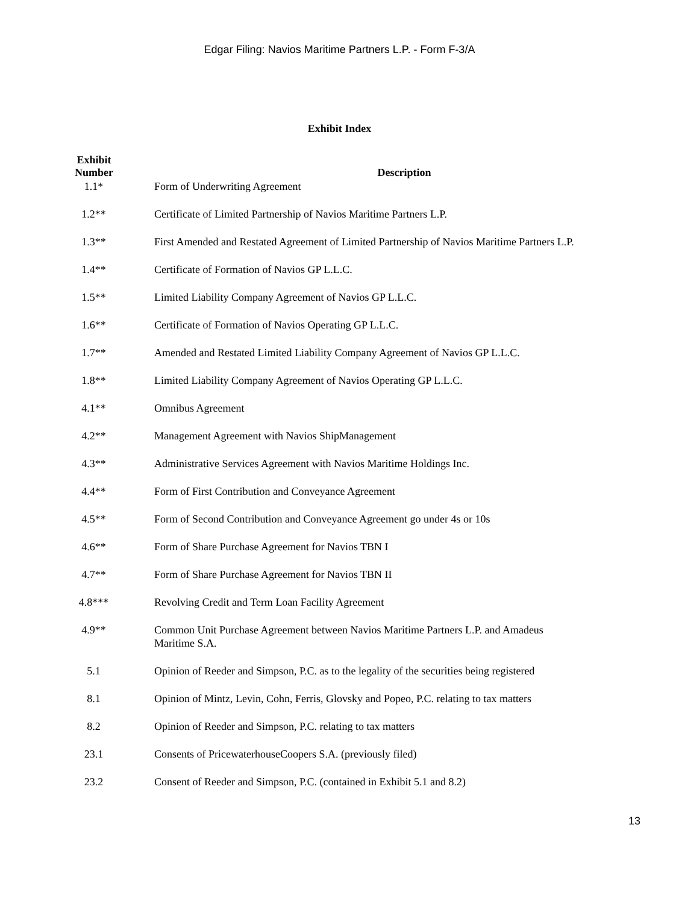Edgar Filing: Navios Maritime Partners L.P. - Form F-3/A
Exhibit Index
| Exhibit Number | Description |
| --- | --- |
| 1.1* | Form of Underwriting Agreement |
| 1.2** | Certificate of Limited Partnership of Navios Maritime Partners L.P. |
| 1.3** | First Amended and Restated Agreement of Limited Partnership of Navios Maritime Partners L.P. |
| 1.4** | Certificate of Formation of Navios GP L.L.C. |
| 1.5** | Limited Liability Company Agreement of Navios GP L.L.C. |
| 1.6** | Certificate of Formation of Navios Operating GP L.L.C. |
| 1.7** | Amended and Restated Limited Liability Company Agreement of Navios GP L.L.C. |
| 1.8** | Limited Liability Company Agreement of Navios Operating GP L.L.C. |
| 4.1** | Omnibus Agreement |
| 4.2** | Management Agreement with Navios ShipManagement |
| 4.3** | Administrative Services Agreement with Navios Maritime Holdings Inc. |
| 4.4** | Form of First Contribution and Conveyance Agreement |
| 4.5** | Form of Second Contribution and Conveyance Agreement go under 4s or 10s |
| 4.6** | Form of Share Purchase Agreement for Navios TBN I |
| 4.7** | Form of Share Purchase Agreement for Navios TBN II |
| 4.8*** | Revolving Credit and Term Loan Facility Agreement |
| 4.9** | Common Unit Purchase Agreement between Navios Maritime Partners L.P. and Amadeus Maritime S.A. |
| 5.1 | Opinion of Reeder and Simpson, P.C. as to the legality of the securities being registered |
| 8.1 | Opinion of Mintz, Levin, Cohn, Ferris, Glovsky and Popeo, P.C. relating to tax matters |
| 8.2 | Opinion of Reeder and Simpson, P.C. relating to tax matters |
| 23.1 | Consents of PricewaterhouseCoopers S.A. (previously filed) |
| 23.2 | Consent of Reeder and Simpson, P.C. (contained in Exhibit 5.1 and 8.2) |
13